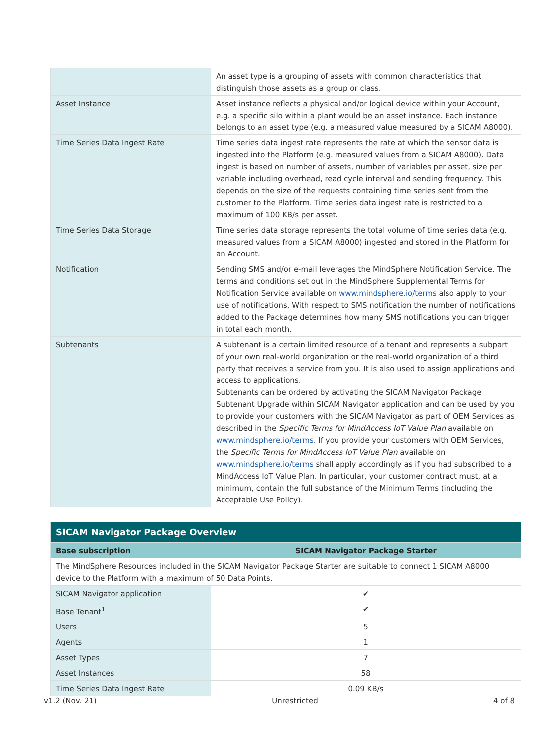| | An asset type is a grouping of assets with common characteristics that distinguish those assets as a group or class. |
| Asset Instance | Asset instance reflects a physical and/or logical device within your Account, e.g. a specific silo within a plant would be an asset instance. Each instance belongs to an asset type (e.g. a measured value measured by a SICAM A8000). |
| Time Series Data Ingest Rate | Time series data ingest rate represents the rate at which the sensor data is ingested into the Platform (e.g. measured values from a SICAM A8000). Data ingest is based on number of assets, number of variables per asset, size per variable including overhead, read cycle interval and sending frequency. This depends on the size of the requests containing time series sent from the customer to the Platform. Time series data ingest rate is restricted to a maximum of 100 KB/s per asset. |
| Time Series Data Storage | Time series data storage represents the total volume of time series data (e.g. measured values from a SICAM A8000) ingested and stored in the Platform for an Account. |
| Notification | Sending SMS and/or e-mail leverages the MindSphere Notification Service. The terms and conditions set out in the MindSphere Supplemental Terms for Notification Service available on www.mindsphere.io/terms also apply to your use of notifications. With respect to SMS notification the number of notifications added to the Package determines how many SMS notifications you can trigger in total each month. |
| Subtenants | A subtenant is a certain limited resource of a tenant and represents a subpart of your own real-world organization or the real-world organization of a third party that receives a service from you. It is also used to assign applications and access to applications. Subtenants can be ordered by activating the SICAM Navigator Package Subtenant Upgrade within SICAM Navigator application and can be used by you to provide your customers with the SICAM Navigator as part of OEM Services as described in the Specific Terms for MindAccess IoT Value Plan available on www.mindsphere.io/terms . If you provide your customers with OEM Services, the Specific Terms for MindAccess IoT Value Plan available on www.mindsphere.io/terms shall apply accordingly as if you had subscribed to a MindAccess IoT Value Plan. In particular, your customer contract must, at a minimum, contain the full substance of the Minimum Terms (including the Acceptable Use Policy). |
| SICAM Navigator Package Overview | |
| Base subscription | SICAM Navigator Package Starter |
| The MindSphere Resources included in the SICAM Navigator Package Starter are suitable to connect 1 SICAM A8000 device to the Platform with a maximum of 50 Data Points. | |
| SICAM Navigator application | ✔ |
| Base Tenant<sup>1</sup> | ✔ |
| Users | 5 |
| Agents | 1 |
| Asset Types | 7 |
| Asset Instances | 58 |
| Time Series Data Ingest Rate | 0.09 KB/s |
v1.2 (Nov. 21) Unrestricted 4 of 8